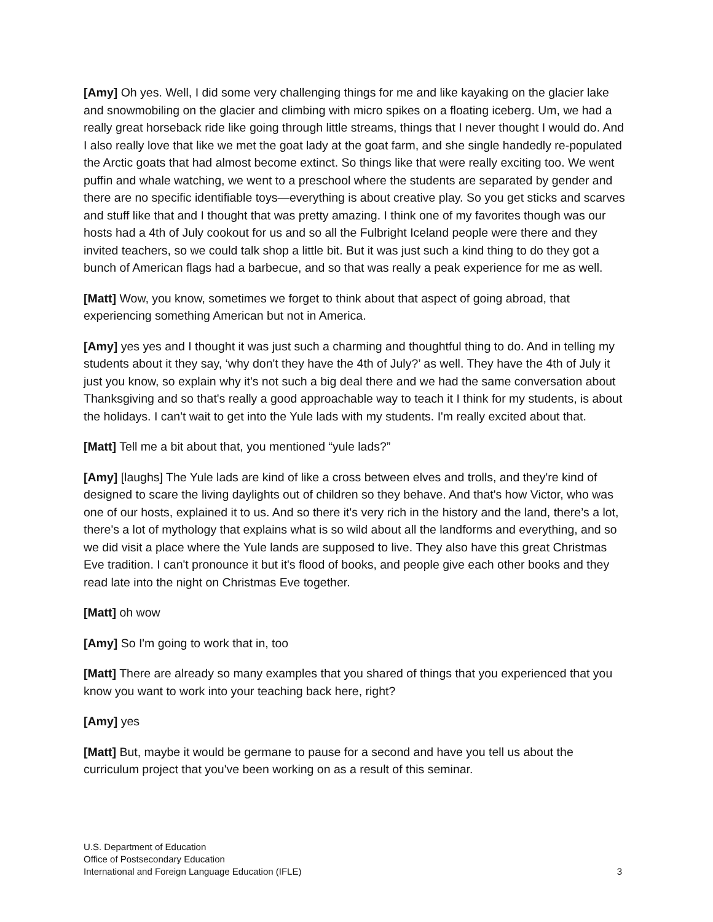[Amy] Oh yes. Well, I did some very challenging things for me and like kayaking on the glacier lake and snowmobiling on the glacier and climbing with micro spikes on a floating iceberg. Um, we had a really great horseback ride like going through little streams, things that I never thought I would do. And I also really love that like we met the goat lady at the goat farm, and she single handedly re-populated the Arctic goats that had almost become extinct. So things like that were really exciting too. We went puffin and whale watching, we went to a preschool where the students are separated by gender and there are no specific identifiable toys—everything is about creative play. So you get sticks and scarves and stuff like that and I thought that was pretty amazing. I think one of my favorites though was our hosts had a 4th of July cookout for us and so all the Fulbright Iceland people were there and they invited teachers, so we could talk shop a little bit. But it was just such a kind thing to do they got a bunch of American flags had a barbecue, and so that was really a peak experience for me as well.
[Matt] Wow, you know, sometimes we forget to think about that aspect of going abroad, that experiencing something American but not in America.
[Amy] yes yes and I thought it was just such a charming and thoughtful thing to do. And in telling my students about it they say, ‘why don't they have the 4th of July?’ as well. They have the 4th of July it just you know, so explain why it's not such a big deal there and we had the same conversation about Thanksgiving and so that's really a good approachable way to teach it I think for my students, is about the holidays. I can't wait to get into the Yule lads with my students. I'm really excited about that.
[Matt] Tell me a bit about that, you mentioned “yule lads?”
[Amy] [laughs] The Yule lads are kind of like a cross between elves and trolls, and they're kind of designed to scare the living daylights out of children so they behave. And that's how Victor, who was one of our hosts, explained it to us. And so there it's very rich in the history and the land, there’s a lot, there's a lot of mythology that explains what is so wild about all the landforms and everything, and so we did visit a place where the Yule lands are supposed to live. They also have this great Christmas Eve tradition. I can't pronounce it but it's flood of books, and people give each other books and they read late into the night on Christmas Eve together.
[Matt] oh wow
[Amy] So I'm going to work that in, too
[Matt] There are already so many examples that you shared of things that you experienced that you know you want to work into your teaching back here, right?
[Amy] yes
[Matt] But, maybe it would be germane to pause for a second and have you tell us about the curriculum project that you've been working on as a result of this seminar.
U.S. Department of Education
Office of Postsecondary Education
International and Foreign Language Education (IFLE)
3